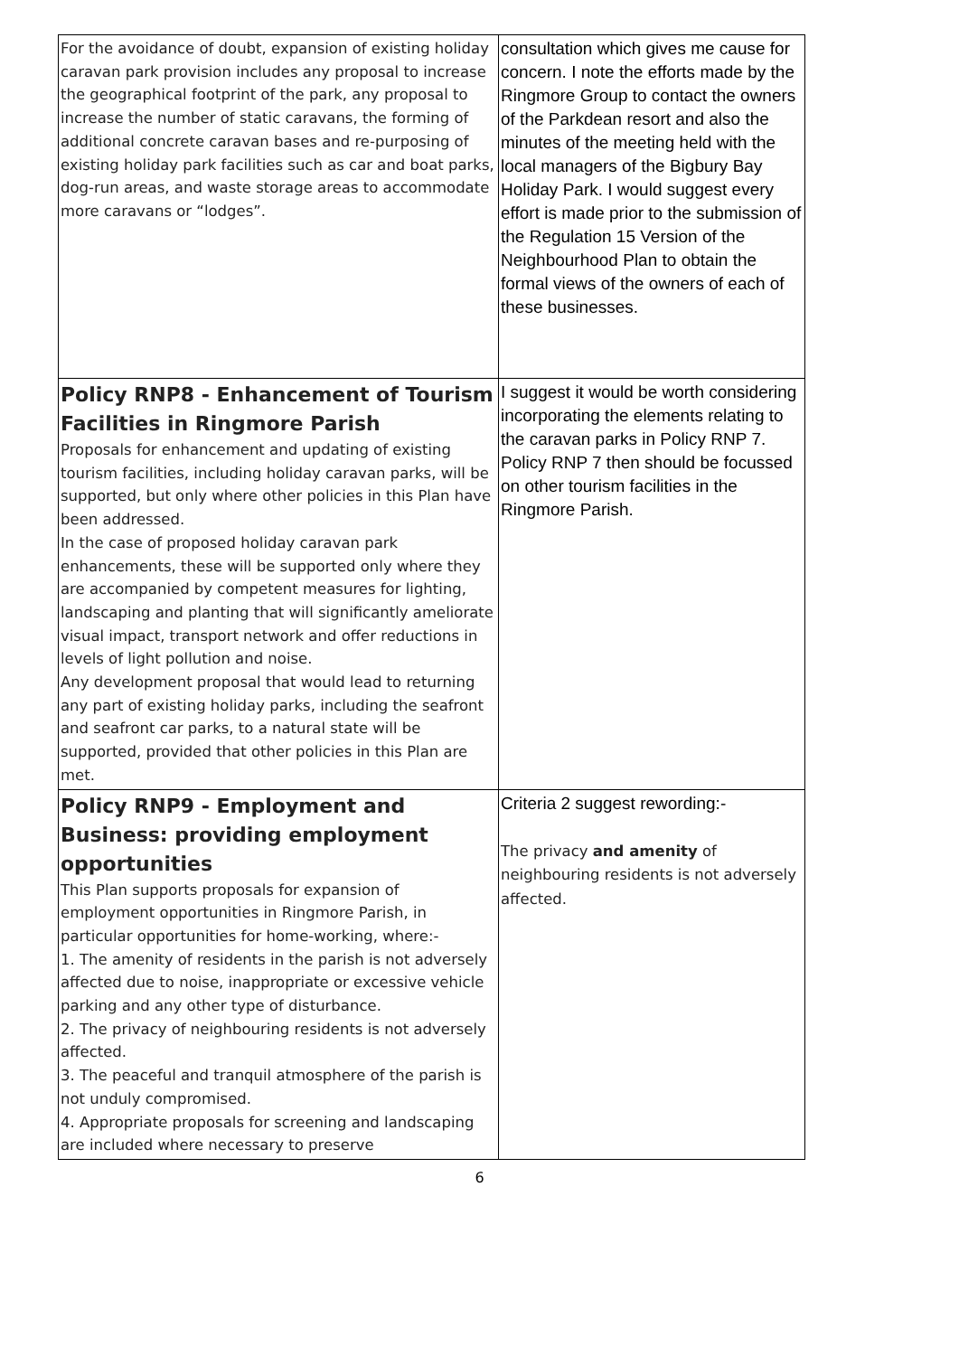| For the avoidance of doubt, expansion of existing holiday caravan park provision includes any proposal to increase the geographical footprint of the park, any proposal to increase the number of static caravans, the forming of additional concrete caravan bases and re-purposing of existing holiday park facilities such as car and boat parks, dog-run areas, and waste storage areas to accommodate more caravans or “lodges”. | consultation which gives me cause for concern. I note the efforts made by the Ringmore Group to contact the owners of the Parkdean resort and also the minutes of the meeting held with the local managers of the Bigbury Bay Holiday Park. I would suggest every effort is made prior to the submission of the Regulation 15 Version of the Neighbourhood Plan to obtain the formal views of the owners of each of these businesses. |
| Policy RNP8 - Enhancement of Tourism Facilities in Ringmore Parish Proposals for enhancement and updating of existing tourism facilities, including holiday caravan parks, will be supported, but only where other policies in this Plan have been addressed. In the case of proposed holiday caravan park enhancements, these will be supported only where they are accompanied by competent measures for lighting, landscaping and planting that will significantly ameliorate visual impact, transport network and offer reductions in levels of light pollution and noise. Any development proposal that would lead to returning any part of existing holiday parks, including the seafront and seafront car parks, to a natural state will be supported, provided that other policies in this Plan are met. | I suggest it would be worth considering incorporating the elements relating to the caravan parks in Policy RNP 7. Policy RNP 7 then should be focussed on other tourism facilities in the Ringmore Parish. |
| Policy RNP9 - Employment and Business: providing employment opportunities This Plan supports proposals for expansion of employment opportunities in Ringmore Parish, in particular opportunities for home-working, where:- 1. The amenity of residents in the parish is not adversely affected due to noise, inappropriate or excessive vehicle parking and any other type of disturbance. 2. The privacy of neighbouring residents is not adversely affected. 3. The peaceful and tranquil atmosphere of the parish is not unduly compromised. 4. Appropriate proposals for screening and landscaping are included where necessary to preserve | Criteria 2 suggest rewording:- The privacy and amenity of neighbouring residents is not adversely affected. |
6